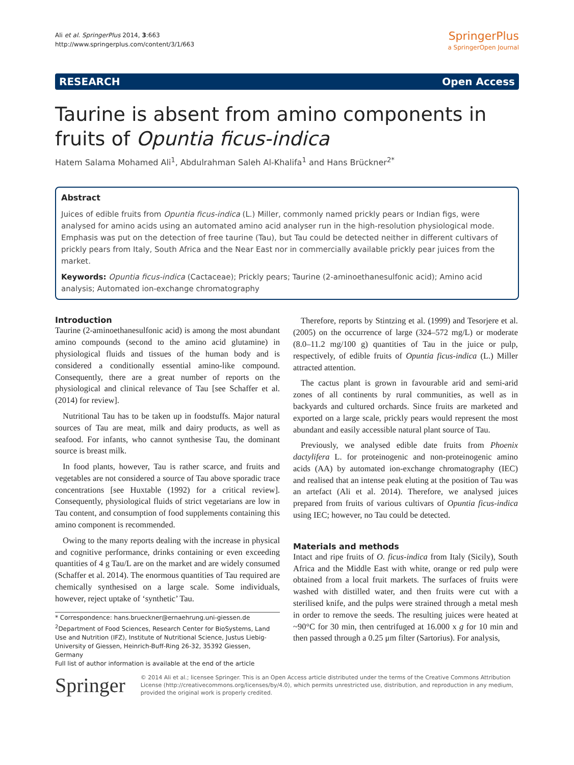Ali et al. SpringerPlus 2014, 3:663
http://www.springerplus.com/content/3/1/663
SpringerPlus
a SpringerOpen Journal
RESEARCH Open Access
Taurine is absent from amino components in fruits of Opuntia ficus-indica
Hatem Salama Mohamed Ali<sup>1</sup>, Abdulrahman Saleh Al-Khalifa<sup>1</sup> and Hans Brückner<sup>2*</sup>
Abstract
Juices of edible fruits from Opuntia ficus-indica (L.) Miller, commonly named prickly pears or Indian figs, were analysed for amino acids using an automated amino acid analyser run in the high-resolution physiological mode. Emphasis was put on the detection of free taurine (Tau), but Tau could be detected neither in different cultivars of prickly pears from Italy, South Africa and the Near East nor in commercially available prickly pear juices from the market.
Keywords: Opuntia ficus-indica (Cactaceae); Prickly pears; Taurine (2-aminoethanesulfonic acid); Amino acid analysis; Automated ion-exchange chromatography
Introduction
Taurine (2-aminoethanesulfonic acid) is among the most abundant amino compounds (second to the amino acid glutamine) in physiological fluids and tissues of the human body and is considered a conditionally essential amino-like compound. Consequently, there are a great number of reports on the physiological and clinical relevance of Tau [see Schaffer et al. (2014) for review].
Nutritional Tau has to be taken up in foodstuffs. Major natural sources of Tau are meat, milk and dairy products, as well as seafood. For infants, who cannot synthesise Tau, the dominant source is breast milk.
In food plants, however, Tau is rather scarce, and fruits and vegetables are not considered a source of Tau above sporadic trace concentrations [see Huxtable (1992) for a critical review]. Consequently, physiological fluids of strict vegetarians are low in Tau content, and consumption of food supplements containing this amino component is recommended.
Owing to the many reports dealing with the increase in physical and cognitive performance, drinks containing or even exceeding quantities of 4 g Tau/L are on the market and are widely consumed (Schaffer et al. 2014). The enormous quantities of Tau required are chemically synthesised on a large scale. Some individuals, however, reject uptake of ‘synthetic’ Tau.
* Correspondence: hans.brueckner@ernaehrung.uni-giessen.de
<sup>2</sup> Department of Food Sciences, Research Center for BioSystems, Land Use and Nutrition (IFZ), Institute of Nutritional Science, Justus Liebig-University of Giessen, Heinrich-Buff-Ring 26-32, 35392 Giessen, Germany
Full list of author information is available at the end of the article
Therefore, reports by Stintzing et al. (1999) and Tesorjere et al. (2005) on the occurrence of large (324–572 mg/L) or moderate (8.0–11.2 mg/100 g) quantities of Tau in the juice or pulp, respectively, of edible fruits of Opuntia ficus-indica (L.) Miller attracted attention.
The cactus plant is grown in favourable arid and semi-arid zones of all continents by rural communities, as well as in backyards and cultured orchards. Since fruits are marketed and exported on a large scale, prickly pears would represent the most abundant and easily accessible natural plant source of Tau.
Previously, we analysed edible date fruits from Phoenix dactylifera L. for proteinogenic and non-proteinogenic amino acids (AA) by automated ion-exchange chromatography (IEC) and realised that an intense peak eluting at the position of Tau was an artefact (Ali et al. 2014). Therefore, we analysed juices prepared from fruits of various cultivars of Opuntia ficus-indica using IEC; however, no Tau could be detected.
Materials and methods
Intact and ripe fruits of O. ficus-indica from Italy (Sicily), South Africa and the Middle East with white, orange or red pulp were obtained from a local fruit markets. The surfaces of fruits were washed with distilled water, and then fruits were cut with a sterilised knife, and the pulps were strained through a metal mesh in order to remove the seeds. The resulting juices were heated at ~90°C for 30 min, then centrifuged at 16.000 x g for 10 min and then passed through a 0.25 μm filter (Sartorius). For analysis,
Springer
© 2014 Ali et al.; licensee Springer. This is an Open Access article distributed under the terms of the Creative Commons Attribution License (http://creativecommons.org/licenses/by/4.0), which permits unrestricted use, distribution, and reproduction in any medium, provided the original work is properly credited.